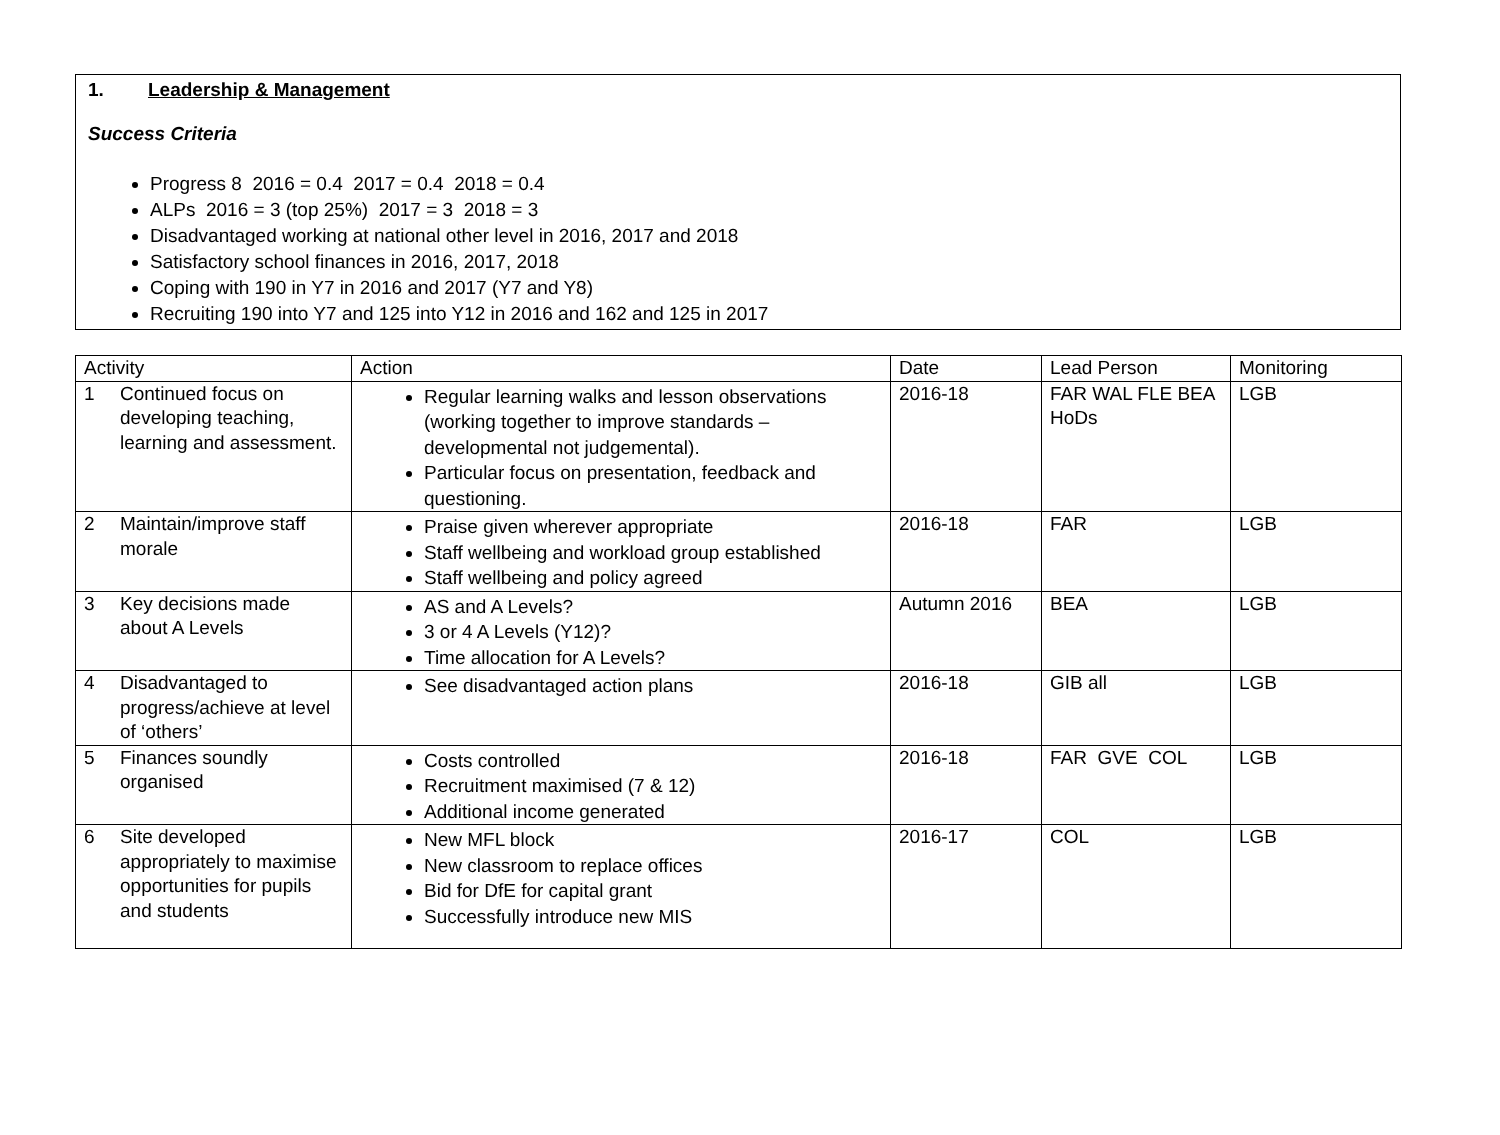1. Leadership & Management
Success Criteria
Progress 8 2016 = 0.4 2017 = 0.4 2018 = 0.4
ALPs 2016 = 3 (top 25%) 2017 = 3 2018 = 3
Disadvantaged working at national other level in 2016, 2017 and 2018
Satisfactory school finances in 2016, 2017, 2018
Coping with 190 in Y7 in 2016 and 2017 (Y7 and Y8)
Recruiting 190 into Y7 and 125 into Y12 in 2016 and 162 and 125 in 2017
| Activity | Action | Date | Lead Person | Monitoring |
| --- | --- | --- | --- | --- |
| 1 Continued focus on developing teaching, learning and assessment. | Regular learning walks and lesson observations (working together to improve standards – developmental not judgemental). Particular focus on presentation, feedback and questioning. | 2016-18 | FAR WAL FLE BEA HoDs | LGB |
| 2 Maintain/improve staff morale | Praise given wherever appropriate Staff wellbeing and workload group established Staff wellbeing and policy agreed | 2016-18 | FAR | LGB |
| 3 Key decisions made about A Levels | AS and A Levels? 3 or 4 A Levels (Y12)? Time allocation for A Levels? | Autumn 2016 | BEA | LGB |
| 4 Disadvantaged to progress/achieve at level of ‘others’ | See disadvantaged action plans | 2016-18 | GIB all | LGB |
| 5 Finances soundly organised | Costs controlled Recruitment maximised (7 & 12) Additional income generated | 2016-18 | FAR GVE COL | LGB |
| 6 Site developed appropriately to maximise opportunities for pupils and students | New MFL block New classroom to replace offices Bid for DfE for capital grant Successfully introduce new MIS | 2016-17 | COL | LGB |